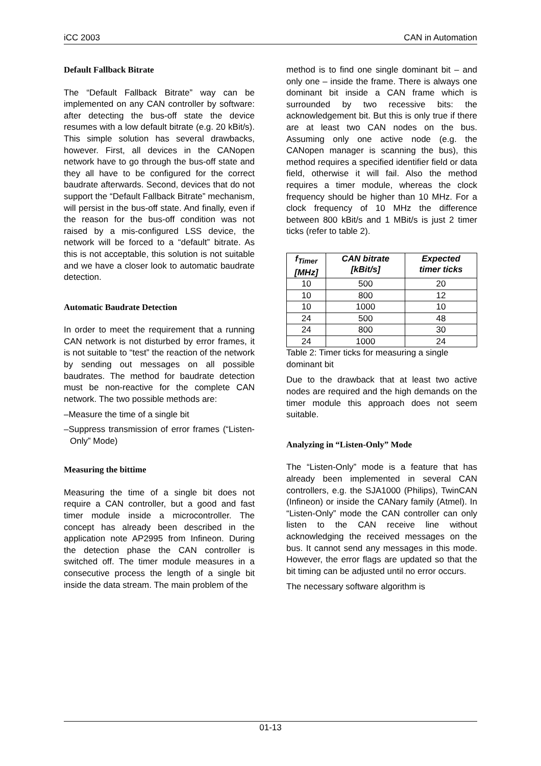iCC 2003 CAN in Automation
Default Fallback Bitrate
The “Default Fallback Bitrate” way can be implemented on any CAN controller by software: after detecting the bus-off state the device resumes with a low default bitrate (e.g. 20 kBit/s). This simple solution has several drawbacks, however. First, all devices in the CANopen network have to go through the bus-off state and they all have to be configured for the correct baudrate afterwards. Second, devices that do not support the “Default Fallback Bitrate” mechanism, will persist in the bus-off state. And finally, even if the reason for the bus-off condition was not raised by a mis-configured LSS device, the network will be forced to a “default” bitrate. As this is not acceptable, this solution is not suitable and we have a closer look to automatic baudrate detection.
Automatic Baudrate Detection
In order to meet the requirement that a running CAN network is not disturbed by error frames, it is not suitable to “test” the reaction of the network by sending out messages on all possible baudrates. The method for baudrate detection must be non-reactive for the complete CAN network. The two possible methods are:
–Measure the time of a single bit
–Suppress transmission of error frames (“Listen-Only” Mode)
Measuring the bittime
Measuring the time of a single bit does not require a CAN controller, but a good and fast timer module inside a microcontroller. The concept has already been described in the application note AP2995 from Infineon. During the detection phase the CAN controller is switched off. The timer module measures in a consecutive process the length of a single bit inside the data stream. The main problem of the
method is to find one single dominant bit – and only one – inside the frame. There is always one dominant bit inside a CAN frame which is surrounded by two recessive bits: the acknowledgement bit. But this is only true if there are at least two CAN nodes on the bus. Assuming only one active node (e.g. the CANopen manager is scanning the bus), this method requires a specified identifier field or data field, otherwise it will fail. Also the method requires a timer module, whereas the clock frequency should be higher than 10 MHz. For a clock frequency of 10 MHz the difference between 800 kBit/s and 1 MBit/s is just 2 timer ticks (refer to table 2).
| f<sub>Timer</sub> [MHz] | CAN bitrate [kBit/s] | Expected timer ticks |
| --- | --- | --- |
| 10 | 500 | 20 |
| 10 | 800 | 12 |
| 10 | 1000 | 10 |
| 24 | 500 | 48 |
| 24 | 800 | 30 |
| 24 | 1000 | 24 |
Table 2: Timer ticks for measuring a single dominant bit
Due to the drawback that at least two active nodes are required and the high demands on the timer module this approach does not seem suitable.
Analyzing in “Listen-Only” Mode
The “Listen-Only” mode is a feature that has already been implemented in several CAN controllers, e.g. the SJA1000 (Philips), TwinCAN (Infineon) or inside the CANary family (Atmel). In “Listen-Only” mode the CAN controller can only listen to the CAN receive line without acknowledging the received messages on the bus. It cannot send any messages in this mode. However, the error flags are updated so that the bit timing can be adjusted until no error occurs.
The necessary software algorithm is
01-13